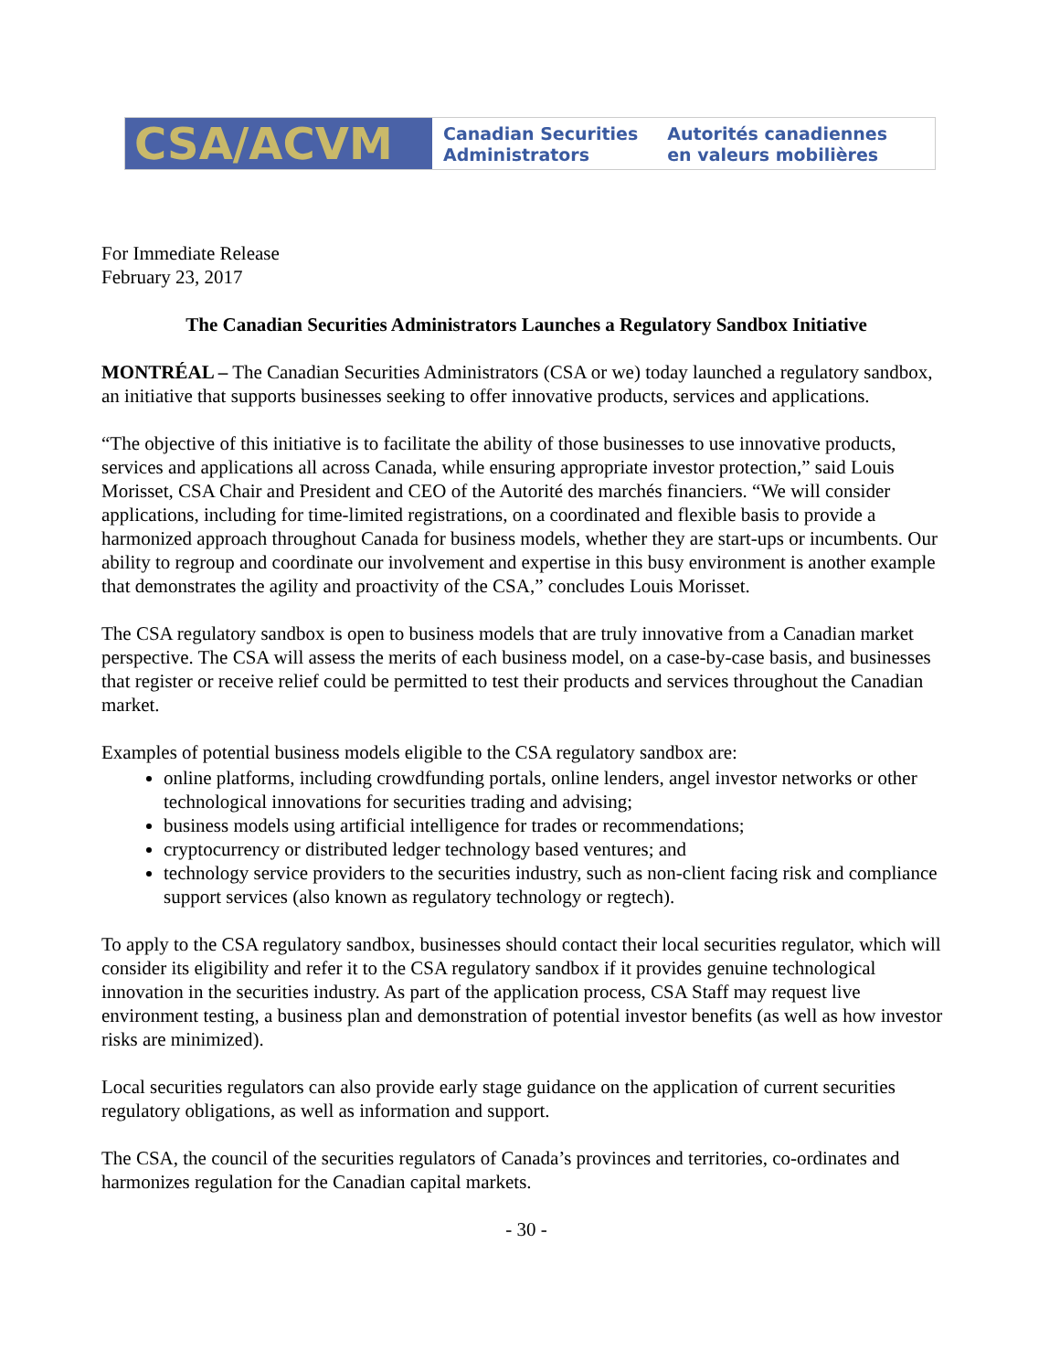CSA/ACVM
Canadian Securities
Administrators
Autorités canadiennes
en valeurs mobilières
For Immediate Release
February 23, 2017
The Canadian Securities Administrators Launches a Regulatory Sandbox Initiative
MONTRÉAL – The Canadian Securities Administrators (CSA or we) today launched a regulatory sandbox, an initiative that supports businesses seeking to offer innovative products, services and applications.
“The objective of this initiative is to facilitate the ability of those businesses to use innovative products, services and applications all across Canada, while ensuring appropriate investor protection,” said Louis Morisset, CSA Chair and President and CEO of the Autorité des marchés financiers. “We will consider applications, including for time-limited registrations, on a coordinated and flexible basis to provide a harmonized approach throughout Canada for business models, whether they are start-ups or incumbents. Our ability to regroup and coordinate our involvement and expertise in this busy environment is another example that demonstrates the agility and proactivity of the CSA,” concludes Louis Morisset.
The CSA regulatory sandbox is open to business models that are truly innovative from a Canadian market perspective. The CSA will assess the merits of each business model, on a case-by-case basis, and businesses that register or receive relief could be permitted to test their products and services throughout the Canadian market.
Examples of potential business models eligible to the CSA regulatory sandbox are:
online platforms, including crowdfunding portals, online lenders, angel investor networks or other technological innovations for securities trading and advising;
business models using artificial intelligence for trades or recommendations;
cryptocurrency or distributed ledger technology based ventures; and
technology service providers to the securities industry, such as non-client facing risk and compliance support services (also known as regulatory technology or regtech).
To apply to the CSA regulatory sandbox, businesses should contact their local securities regulator, which will consider its eligibility and refer it to the CSA regulatory sandbox if it provides genuine technological innovation in the securities industry. As part of the application process, CSA Staff may request live environment testing, a business plan and demonstration of potential investor benefits (as well as how investor risks are minimized).
Local securities regulators can also provide early stage guidance on the application of current securities regulatory obligations, as well as information and support.
The CSA, the council of the securities regulators of Canada’s provinces and territories, co-ordinates and harmonizes regulation for the Canadian capital markets.
- 30 -